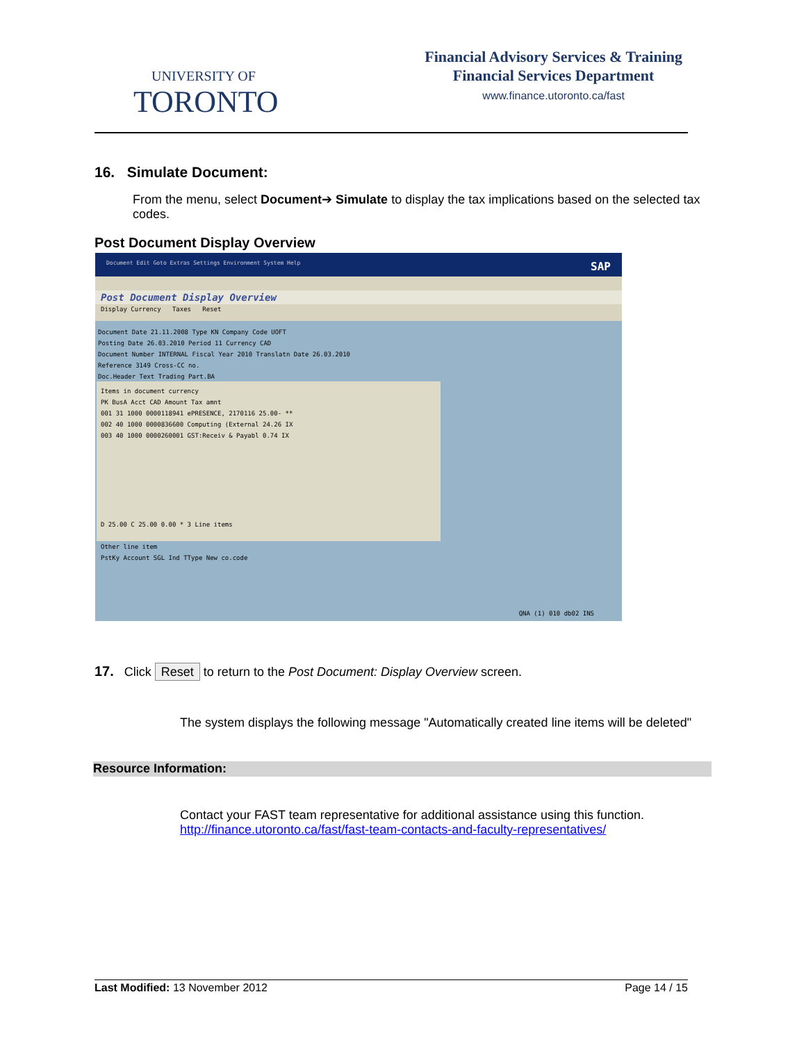UNIVERSITY OF
TORONTO
Financial Advisory Services & Training
Financial Services Department
www.finance.utoronto.ca/fast
16. Simulate Document:
From the menu, select Document➔ Simulate to display the tax implications based on the selected tax codes.
Post Document Display Overview
Document Edit Goto Extras Settings Environment System Help SAP
Post Document Display Overview
Display Currency Taxes Reset
Document Date 21.11.2008 Type KN Company Code UOFT
Posting Date 26.03.2010 Period 11 Currency CAD
Document Number INTERNAL Fiscal Year 2010 Translatn Date 26.03.2010
Reference 3149 Cross-CC no.
Doc.Header Text Trading Part.BA
Items in document currency
PK BusA Acct CAD Amount Tax amnt
001 31 1000 0000118941 ePRESENCE, 2170116 25.00- **
002 40 1000 0000836600 Computing (External 24.26 IX
003 40 1000 0000260001 GST:Receiv & Payabl 0.74 IX
D 25.00 C 25.00 0.00 * 3 Line items
Other line item
PstKy Account SGL Ind TType New co.code
QNA (1) 010 db02 INS
17. Click Reset to return to the Post Document: Display Overview screen.
The system displays the following message "Automatically created line items will be deleted"
Resource Information:
Contact your FAST team representative for additional assistance using this function.
http://finance.utoronto.ca/fast/fast-team-contacts-and-faculty-representatives/
Last Modified: 13 November 2012 Page 14 / 15